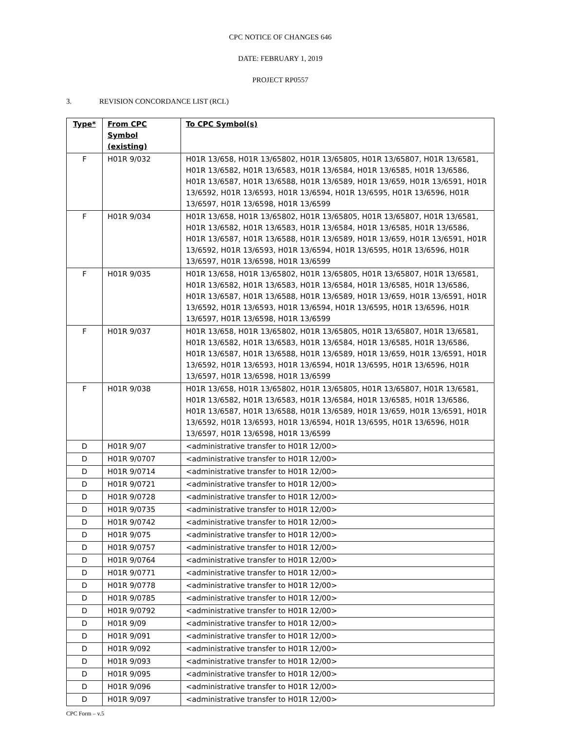CPC NOTICE OF CHANGES 646
DATE: FEBRUARY 1, 2019
PROJECT RP0557
3. REVISION CONCORDANCE LIST (RCL)
| Type* | From CPC Symbol (existing) | To CPC Symbol(s) |
| --- | --- | --- |
| F | H01R 9/032 | H01R 13/658, H01R 13/65802, H01R 13/65805, H01R 13/65807, H01R 13/6581, H01R 13/6582, H01R 13/6583, H01R 13/6584, H01R 13/6585, H01R 13/6586, H01R 13/6587, H01R 13/6588, H01R 13/6589, H01R 13/659, H01R 13/6591, H01R 13/6592, H01R 13/6593, H01R 13/6594, H01R 13/6595, H01R 13/6596, H01R 13/6597, H01R 13/6598, H01R 13/6599 |
| F | H01R 9/034 | H01R 13/658, H01R 13/65802, H01R 13/65805, H01R 13/65807, H01R 13/6581, H01R 13/6582, H01R 13/6583, H01R 13/6584, H01R 13/6585, H01R 13/6586, H01R 13/6587, H01R 13/6588, H01R 13/6589, H01R 13/659, H01R 13/6591, H01R 13/6592, H01R 13/6593, H01R 13/6594, H01R 13/6595, H01R 13/6596, H01R 13/6597, H01R 13/6598, H01R 13/6599 |
| F | H01R 9/035 | H01R 13/658, H01R 13/65802, H01R 13/65805, H01R 13/65807, H01R 13/6581, H01R 13/6582, H01R 13/6583, H01R 13/6584, H01R 13/6585, H01R 13/6586, H01R 13/6587, H01R 13/6588, H01R 13/6589, H01R 13/659, H01R 13/6591, H01R 13/6592, H01R 13/6593, H01R 13/6594, H01R 13/6595, H01R 13/6596, H01R 13/6597, H01R 13/6598, H01R 13/6599 |
| F | H01R 9/037 | H01R 13/658, H01R 13/65802, H01R 13/65805, H01R 13/65807, H01R 13/6581, H01R 13/6582, H01R 13/6583, H01R 13/6584, H01R 13/6585, H01R 13/6586, H01R 13/6587, H01R 13/6588, H01R 13/6589, H01R 13/659, H01R 13/6591, H01R 13/6592, H01R 13/6593, H01R 13/6594, H01R 13/6595, H01R 13/6596, H01R 13/6597, H01R 13/6598, H01R 13/6599 |
| F | H01R 9/038 | H01R 13/658, H01R 13/65802, H01R 13/65805, H01R 13/65807, H01R 13/6581, H01R 13/6582, H01R 13/6583, H01R 13/6584, H01R 13/6585, H01R 13/6586, H01R 13/6587, H01R 13/6588, H01R 13/6589, H01R 13/659, H01R 13/6591, H01R 13/6592, H01R 13/6593, H01R 13/6594, H01R 13/6595, H01R 13/6596, H01R 13/6597, H01R 13/6598, H01R 13/6599 |
| D | H01R 9/07 | <administrative transfer to H01R 12/00> |
| D | H01R 9/0707 | <administrative transfer to H01R 12/00> |
| D | H01R 9/0714 | <administrative transfer to H01R 12/00> |
| D | H01R 9/0721 | <administrative transfer to H01R 12/00> |
| D | H01R 9/0728 | <administrative transfer to H01R 12/00> |
| D | H01R 9/0735 | <administrative transfer to H01R 12/00> |
| D | H01R 9/0742 | <administrative transfer to H01R 12/00> |
| D | H01R 9/075 | <administrative transfer to H01R 12/00> |
| D | H01R 9/0757 | <administrative transfer to H01R 12/00> |
| D | H01R 9/0764 | <administrative transfer to H01R 12/00> |
| D | H01R 9/0771 | <administrative transfer to H01R 12/00> |
| D | H01R 9/0778 | <administrative transfer to H01R 12/00> |
| D | H01R 9/0785 | <administrative transfer to H01R 12/00> |
| D | H01R 9/0792 | <administrative transfer to H01R 12/00> |
| D | H01R 9/09 | <administrative transfer to H01R 12/00> |
| D | H01R 9/091 | <administrative transfer to H01R 12/00> |
| D | H01R 9/092 | <administrative transfer to H01R 12/00> |
| D | H01R 9/093 | <administrative transfer to H01R 12/00> |
| D | H01R 9/095 | <administrative transfer to H01R 12/00> |
| D | H01R 9/096 | <administrative transfer to H01R 12/00> |
| D | H01R 9/097 | <administrative transfer to H01R 12/00> |
CPC Form – v.5